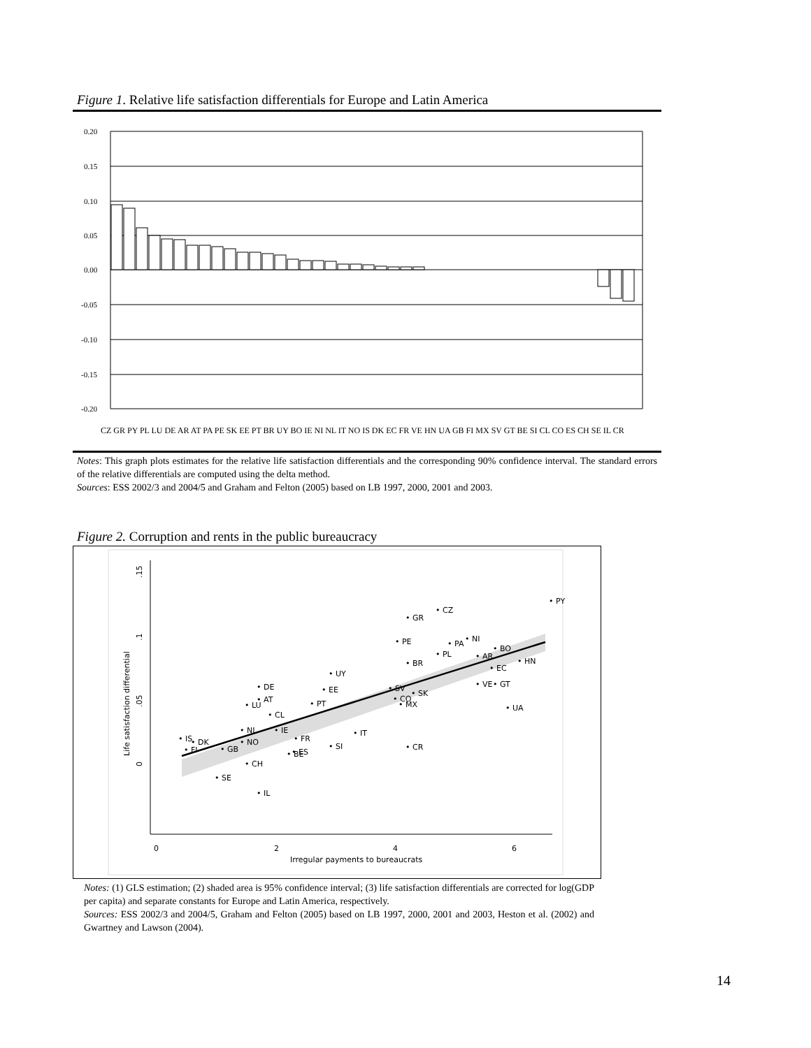Figure 1. Relative life satisfaction differentials for Europe and Latin America
0.20
0.15
0.10
0.05
0.00
-0.05
-0.10
-0.15
-0.20
CZ GR PY PL LU DE AR AT PA PE SK EE PT BR UY BO IE NI NL IT NO IS DK EC FR VE HN UA GB FI MX SV GT BE SI CL CO ES CH SE IL CR
Notes: This graph plots estimates for the relative life satisfaction differentials and the corresponding 90% confidence interval. The standard errors of the relative differentials are computed using the delta method.
Sources: ESS 2002/3 and 2004/5 and Graham and Felton (2005) based on LB 1997, 2000, 2001 and 2003.
Figure 2. Corruption and rents in the public bureaucracy
0
2
4
6
Irregular payments to bureaucrats
Life satisfaction differential
0
.05
.1
.15
• PY
• CZ
• GR
• NI
• PE
• PA
• BO
• PL
• AR
• HN
• BR
• EC
• UY
• VE
• GT
• DE
• EE
• SV
• SK
• AT
• CO
• MX
• LU
• PT
• UA
• CL
• NL
• IE
• IT
• IS
• DK
• NO
• FR
• SI
• CR
• FI
• GB
• ES
• BE
• CH
• SE
• IL
Notes: (1) GLS estimation; (2) shaded area is 95% confidence interval; (3) life satisfaction differentials are corrected for log(GDP per capita) and separate constants for Europe and Latin America, respectively.
Sources: ESS 2002/3 and 2004/5, Graham and Felton (2005) based on LB 1997, 2000, 2001 and 2003, Heston et al. (2002) and Gwartney and Lawson (2004).
14